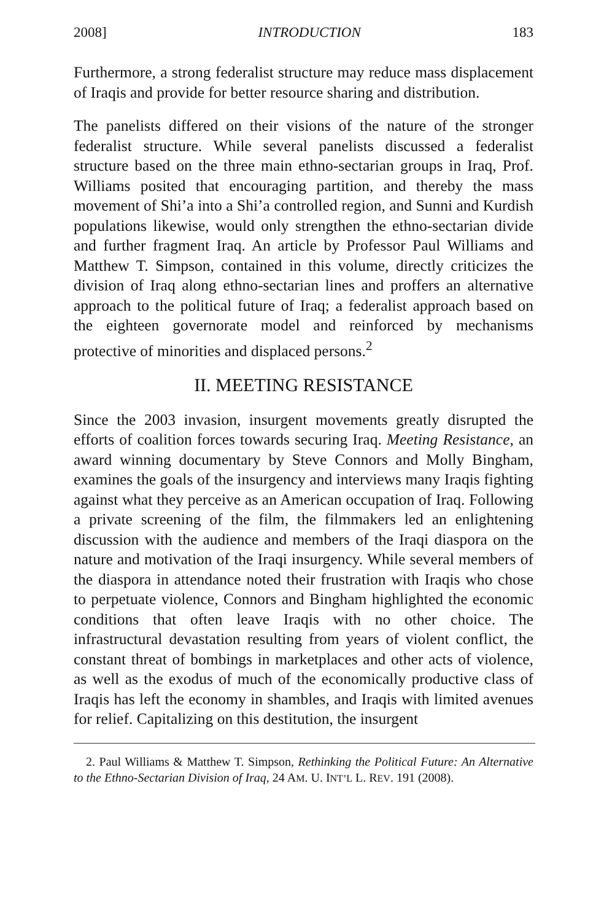2008] INTRODUCTION 183
Furthermore, a strong federalist structure may reduce mass displacement of Iraqis and provide for better resource sharing and distribution.
The panelists differed on their visions of the nature of the stronger federalist structure. While several panelists discussed a federalist structure based on the three main ethno-sectarian groups in Iraq, Prof. Williams posited that encouraging partition, and thereby the mass movement of Shi’a into a Shi’a controlled region, and Sunni and Kurdish populations likewise, would only strengthen the ethno-sectarian divide and further fragment Iraq. An article by Professor Paul Williams and Matthew T. Simpson, contained in this volume, directly criticizes the division of Iraq along ethno-sectarian lines and proffers an alternative approach to the political future of Iraq; a federalist approach based on the eighteen governorate model and reinforced by mechanisms protective of minorities and displaced persons.<sup>2</sup>
II. MEETING RESISTANCE
Since the 2003 invasion, insurgent movements greatly disrupted the efforts of coalition forces towards securing Iraq. Meeting Resistance, an award winning documentary by Steve Connors and Molly Bingham, examines the goals of the insurgency and interviews many Iraqis fighting against what they perceive as an American occupation of Iraq. Following a private screening of the film, the filmmakers led an enlightening discussion with the audience and members of the Iraqi diaspora on the nature and motivation of the Iraqi insurgency. While several members of the diaspora in attendance noted their frustration with Iraqis who chose to perpetuate violence, Connors and Bingham highlighted the economic conditions that often leave Iraqis with no other choice. The infrastructural devastation resulting from years of violent conflict, the constant threat of bombings in marketplaces and other acts of violence, as well as the exodus of much of the economically productive class of Iraqis has left the economy in shambles, and Iraqis with limited avenues for relief. Capitalizing on this destitution, the insurgent
2. Paul Williams & Matthew T. Simpson, Rethinking the Political Future: An Alternative to the Ethno-Sectarian Division of Iraq, 24 AM. U. INT’L L. REV. 191 (2008).